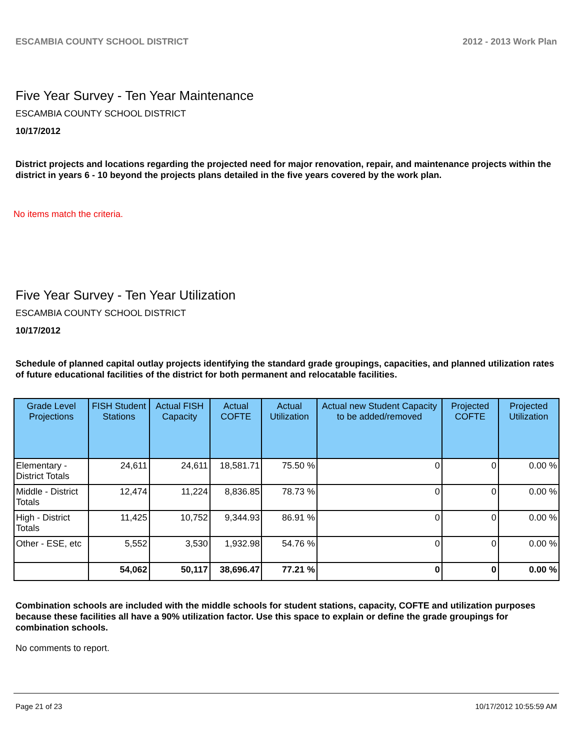ESCAMBIA COUNTY SCHOOL DISTRICT 2012 - 2013 Work Plan
Five Year Survey - Ten Year Maintenance
ESCAMBIA COUNTY SCHOOL DISTRICT
10/17/2012
District projects and locations regarding the projected need for major renovation, repair, and maintenance projects within the district in years 6 - 10 beyond the projects plans detailed in the five years covered by the work plan.
No items match the criteria.
Five Year Survey - Ten Year Utilization
ESCAMBIA COUNTY SCHOOL DISTRICT
10/17/2012
Schedule of planned capital outlay projects identifying the standard grade groupings, capacities, and planned utilization rates of future educational facilities of the district for both permanent and relocatable facilities.
| Grade Level Projections | FISH Student Stations | Actual FISH Capacity | Actual COFTE | Actual Utilization | Actual new Student Capacity to be added/removed | Projected COFTE | Projected Utilization |
| --- | --- | --- | --- | --- | --- | --- | --- |
| Elementary - District Totals | 24,611 | 24,611 | 18,581.71 | 75.50 % | 0 | 0 | 0.00 % |
| Middle - District Totals | 12,474 | 11,224 | 8,836.85 | 78.73 % | 0 | 0 | 0.00 % |
| High - District Totals | 11,425 | 10,752 | 9,344.93 | 86.91 % | 0 | 0 | 0.00 % |
| Other - ESE, etc | 5,552 | 3,530 | 1,932.98 | 54.76 % | 0 | 0 | 0.00 % |
| | 54,062 | 50,117 | 38,696.47 | 77.21 % | 0 | 0 | 0.00 % |
Combination schools are included with the middle schools for student stations, capacity, COFTE and utilization purposes because these facilities all have a 90% utilization factor. Use this space to explain or define the grade groupings for combination schools.
No comments to report.
Page 21 of 23 10/17/2012 10:55:59 AM